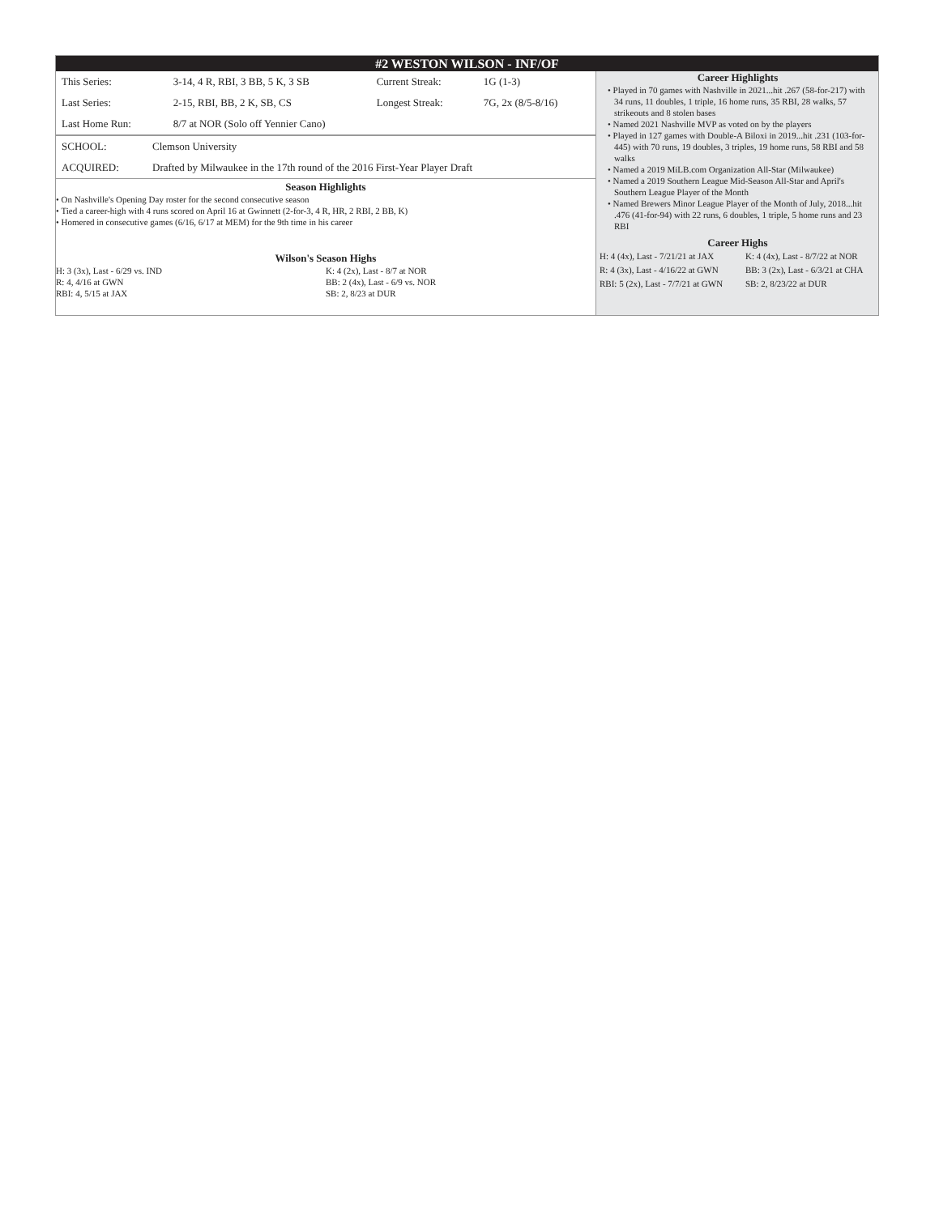#2 WESTON WILSON - INF/OF
| This Series: | 3-14, 4 R, RBI, 3 BB, 5 K, 3 SB | Current Streak: | 1G (1-3) |
| Last Series: | 2-15, RBI, BB, 2 K, SB, CS | Longest Streak: | 7G, 2x (8/5-8/16) |
| Last Home Run: | 8/7 at NOR (Solo off Yennier Cano) | | |
| SCHOOL: | Clemson University |
| ACQUIRED: | Drafted by Milwaukee in the 17th round of the 2016 First-Year Player Draft |
Season Highlights
• On Nashville's Opening Day roster for the second consecutive season
• Tied a career-high with 4 runs scored on April 16 at Gwinnett (2-for-3, 4 R, HR, 2 RBI, 2 BB, K)
• Homered in consecutive games (6/16, 6/17 at MEM) for the 9th time in his career
Wilson's Season Highs
H: 3 (3x), Last - 6/29 vs. IND K: 4 (2x), Last - 8/7 at NOR R: 4, 4/16 at GWN BB: 2 (4x), Last - 6/9 vs. NOR RBI: 4, 5/15 at JAX SB: 2, 8/23 at DUR
Career Highlights
• Played in 70 games with Nashville in 2021...hit .267 (58-for-217) with 34 runs, 11 doubles, 1 triple, 16 home runs, 35 RBI, 28 walks, 57 strikeouts and 8 stolen bases
• Named 2021 Nashville MVP as voted on by the players
• Played in 127 games with Double-A Biloxi in 2019...hit .231 (103-for-445) with 70 runs, 19 doubles, 3 triples, 19 home runs, 58 RBI and 58 walks
• Named a 2019 MiLB.com Organization All-Star (Milwaukee)
• Named a 2019 Southern League Mid-Season All-Star and April's Southern League Player of the Month
• Named Brewers Minor League Player of the Month of July, 2018...hit .476 (41-for-94) with 22 runs, 6 doubles, 1 triple, 5 home runs and 23 RBI
Career Highs
H: 4 (4x), Last - 7/21/21 at JAX K: 4 (4x), Last - 8/7/22 at NOR R: 4 (3x), Last - 4/16/22 at GWN BB: 3 (2x), Last - 6/3/21 at CHA RBI: 5 (2x), Last - 7/7/21 at GWN SB: 2, 8/23/22 at DUR